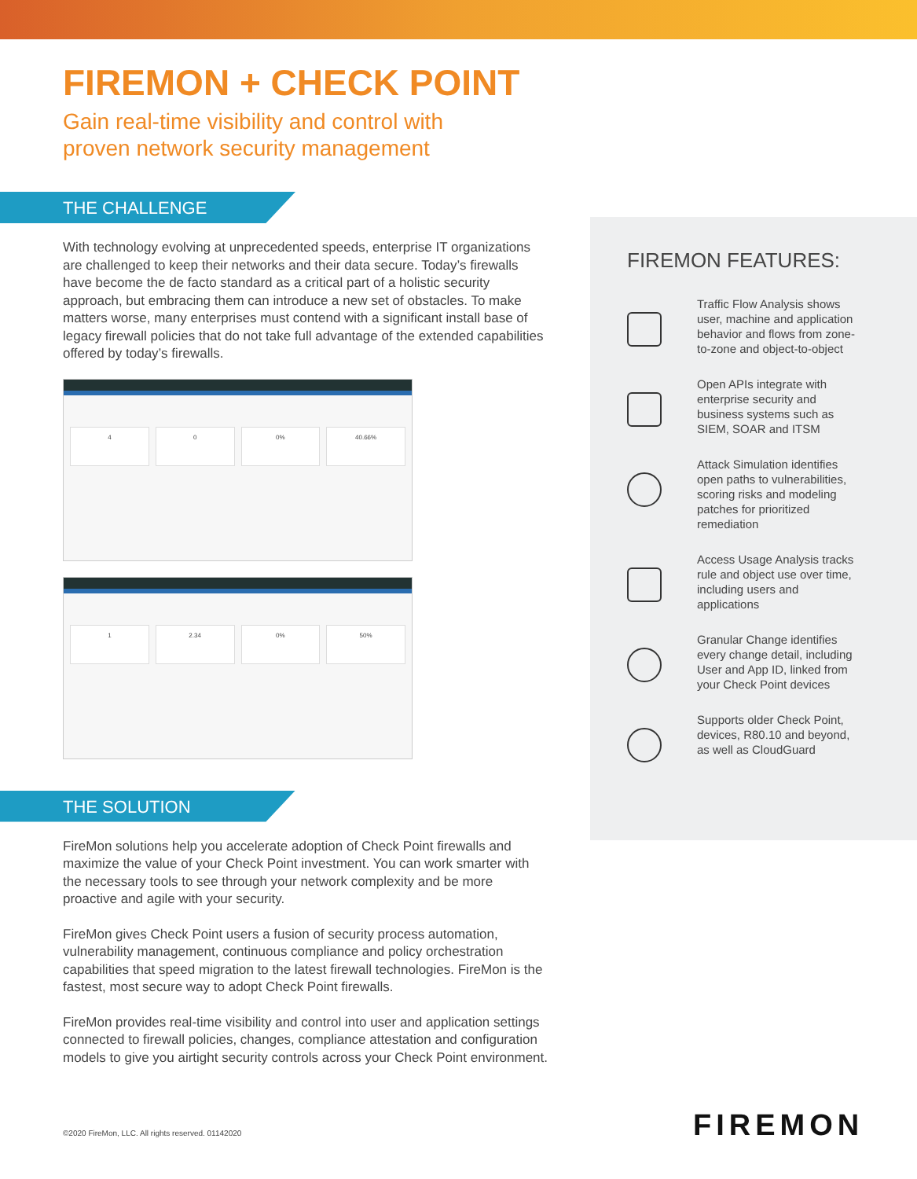FIREMON + CHECK POINT
Gain real-time visibility and control with proven network security management
THE CHALLENGE
With technology evolving at unprecedented speeds, enterprise IT organizations are challenged to keep their networks and their data secure. Today’s firewalls have become the de facto standard as a critical part of a holistic security approach, but embracing them can introduce a new set of obstacles. To make matters worse, many enterprises must contend with a significant install base of legacy firewall policies that do not take full advantage of the extended capabilities offered by today’s firewalls.
4 0 0% 40.66%
1 2.34 0% 50%
THE SOLUTION
FireMon solutions help you accelerate adoption of Check Point firewalls and maximize the value of your Check Point investment. You can work smarter with the necessary tools to see through your network complexity and be more proactive and agile with your security.
FireMon gives Check Point users a fusion of security process automation, vulnerability management, continuous compliance and policy orchestration capabilities that speed migration to the latest firewall technologies. FireMon is the fastest, most secure way to adopt Check Point firewalls.
FireMon provides real-time visibility and control into user and application settings connected to firewall policies, changes, compliance attestation and configuration models to give you airtight security controls across your Check Point environment.
FIREMON FEATURES:
Traffic Flow Analysis shows user, machine and application behavior and flows from zone-to-zone and object-to-object
Open APIs integrate with enterprise security and business systems such as SIEM, SOAR and ITSM
Attack Simulation identifies open paths to vulnerabilities, scoring risks and modeling patches for prioritized remediation
Access Usage Analysis tracks rule and object use over time, including users and applications
Granular Change identifies every change detail, including User and App ID, linked from your Check Point devices
Supports older Check Point, devices, R80.10 and beyond, as well as CloudGuard
©2020 FireMon, LLC. All rights reserved. 01142020
FIREMON